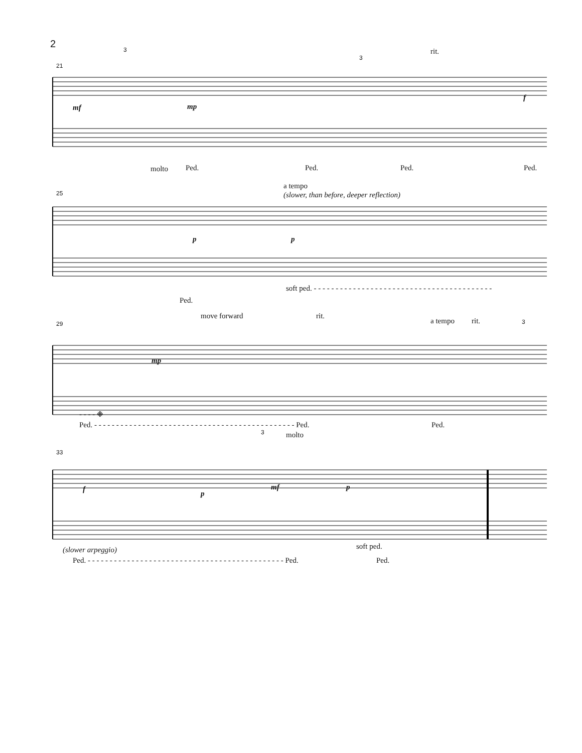2
21
3
3
rit.
mf mp
f
Ped. Ped. Ped. Ped.
molto
25
a tempo
(slower, than before, deeper reflection)
p p
soft ped. - - - - - - - - - - - - - - - - - - - - - - - - - - - - - - - - - - - - - - - - -
Ped.
29
move forward rit.
a tempo rit. 3
mp
- - - - ❉
Ped. - - - - - - - - - - - - - - - - - - - - - - - - - - - - - - - - - - - - - - - - - - - - - - Ped. Ped.
33
3 molto
f
p
mf p
soft ped.
(slower arpeggio)
Ped. - - - - - - - - - - - - - - - - - - - - - - - - - - - - - - - - - - - - - - - - - - - - - Ped. Ped.